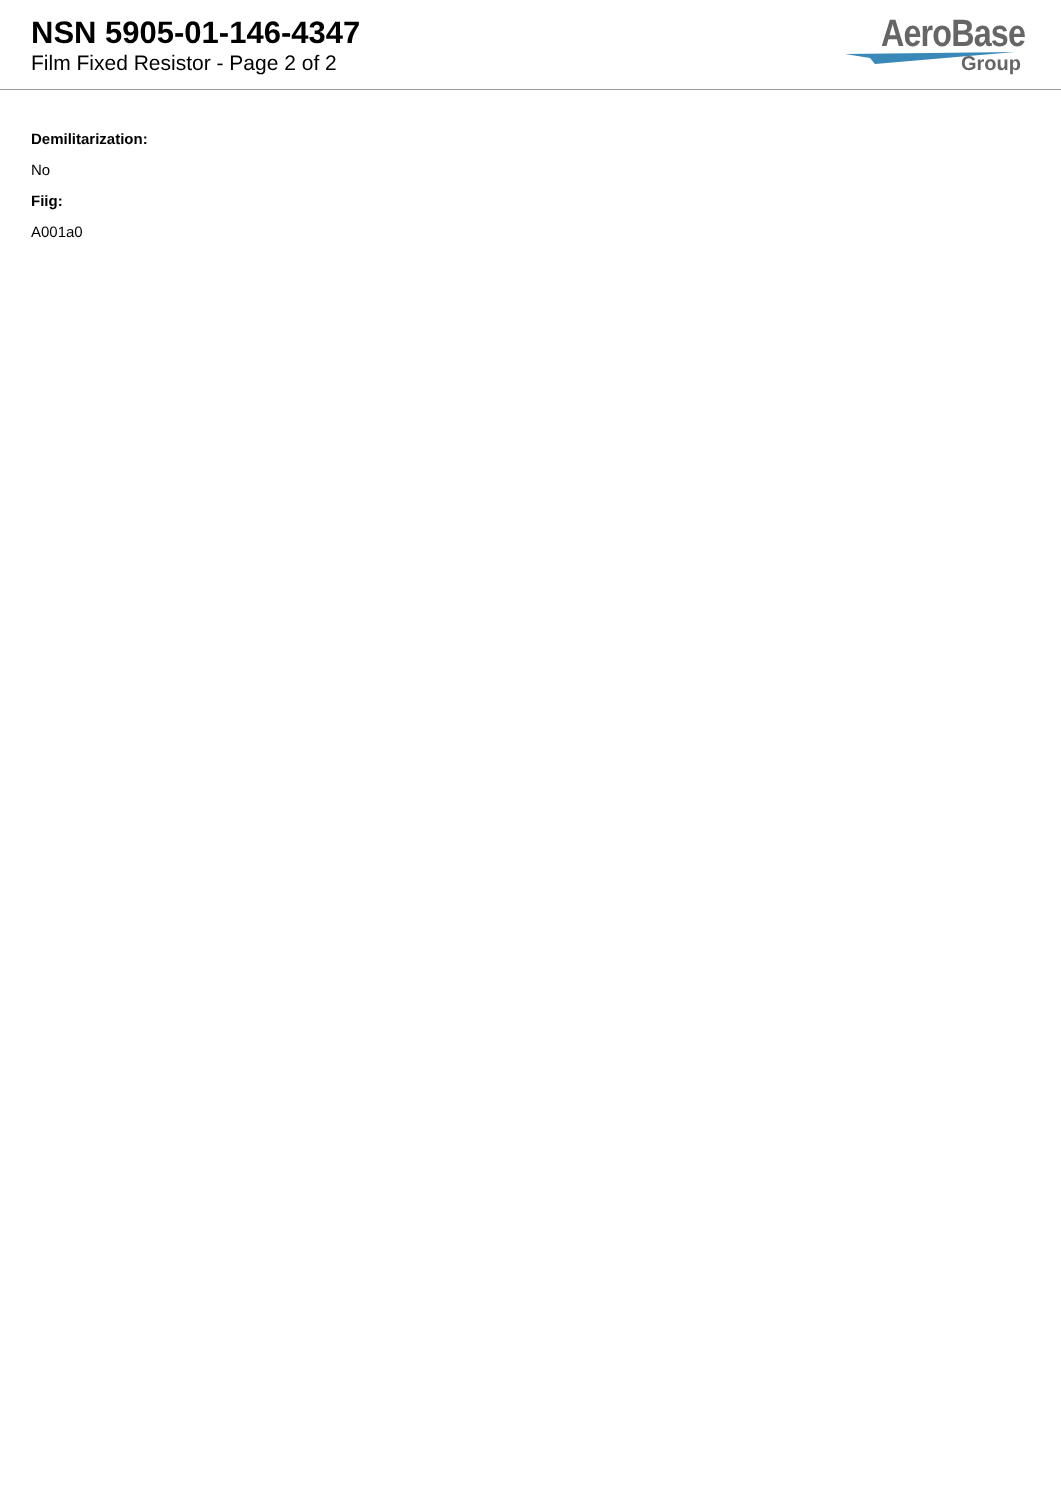NSN 5905-01-146-4347
Film Fixed Resistor - Page 2 of 2
AeroBase
Group
Demilitarization:
No
Fiig:
A001a0